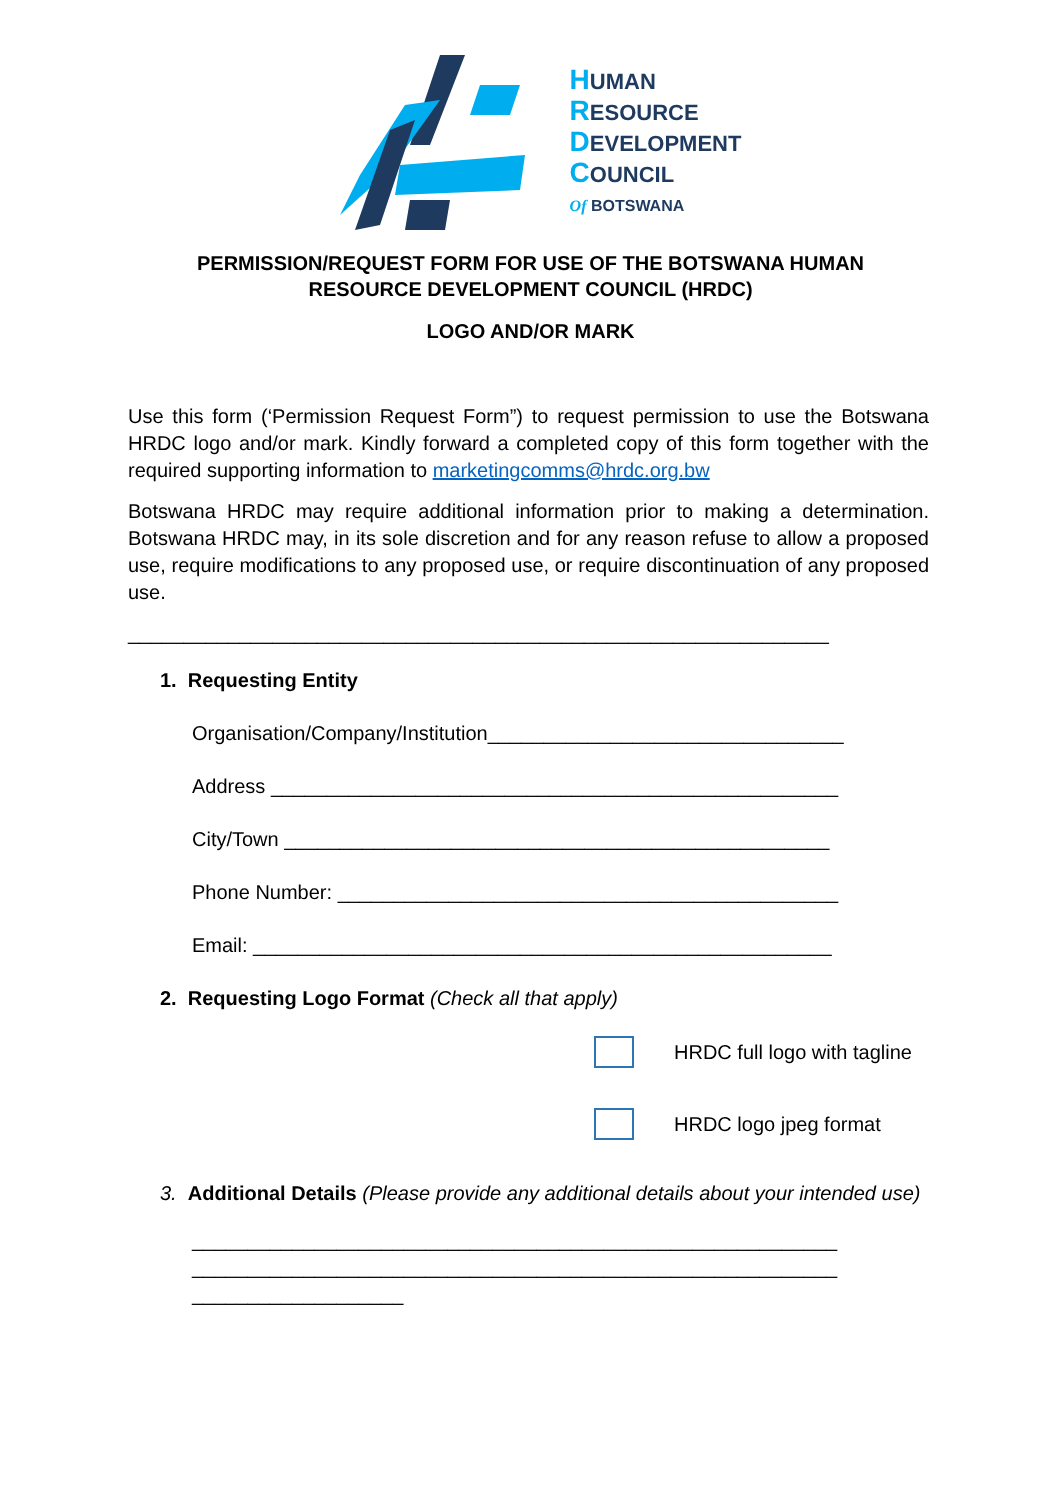HUMAN
RESOURCE
DEVELOPMENT
COUNCIL
Of BOTSWANA
PERMISSION/REQUEST FORM FOR USE OF THE BOTSWANA HUMAN RESOURCE DEVELOPMENT COUNCIL (HRDC)
LOGO AND/OR MARK
Use this form (‘Permission Request Form”) to request permission to use the Botswana HRDC logo and/or mark. Kindly forward a completed copy of this form together with the required supporting information to marketingcomms@hrdc.org.bw
Botswana HRDC may require additional information prior to making a determination. Botswana HRDC may, in its sole discretion and for any reason refuse to allow a proposed use, require modifications to any proposed use, or require discontinuation of any proposed use.
_______________________________________________________________
1. Requesting Entity
Organisation/Company/Institution________________________________
Address ___________________________________________________
City/Town _________________________________________________
Phone Number: _____________________________________________
Email: ____________________________________________________
2. Requesting Logo Format (Check all that apply)
HRDC full logo with tagline
HRDC logo jpeg format
3. Additional Details (Please provide any additional details about your intended use)
__________________________________________________________
__________________________________________________________
___________________